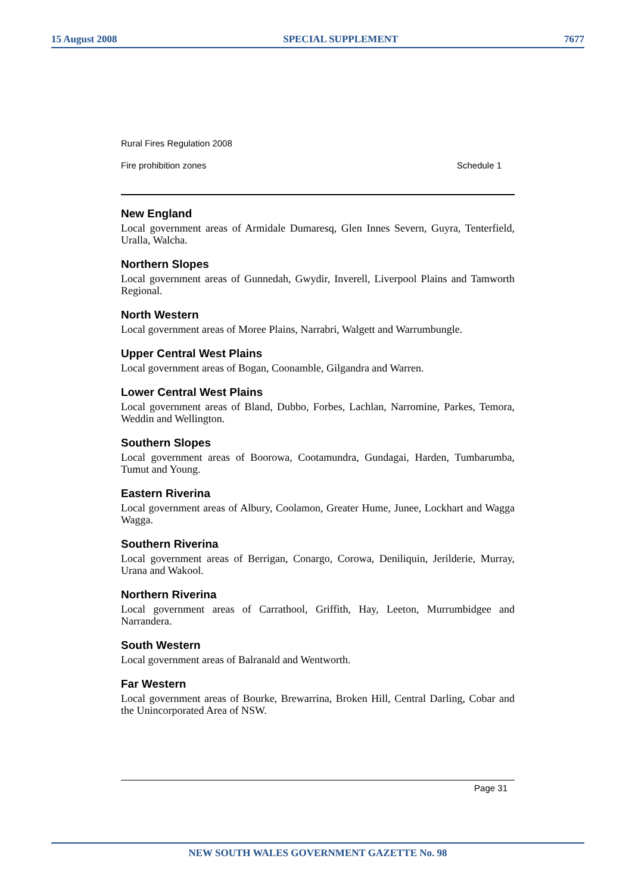15 August 2008 SPECIAL SUPPLEMENT 7677
Rural Fires Regulation 2008
Fire prohibition zones Schedule 1
New England
Local government areas of Armidale Dumaresq, Glen Innes Severn, Guyra, Tenterfield, Uralla, Walcha.
Northern Slopes
Local government areas of Gunnedah, Gwydir, Inverell, Liverpool Plains and Tamworth Regional.
North Western
Local government areas of Moree Plains, Narrabri, Walgett and Warrumbungle.
Upper Central West Plains
Local government areas of Bogan, Coonamble, Gilgandra and Warren.
Lower Central West Plains
Local government areas of Bland, Dubbo, Forbes, Lachlan, Narromine, Parkes, Temora, Weddin and Wellington.
Southern Slopes
Local government areas of Boorowa, Cootamundra, Gundagai, Harden, Tumbarumba, Tumut and Young.
Eastern Riverina
Local government areas of Albury, Coolamon, Greater Hume, Junee, Lockhart and Wagga Wagga.
Southern Riverina
Local government areas of Berrigan, Conargo, Corowa, Deniliquin, Jerilderie, Murray, Urana and Wakool.
Northern Riverina
Local government areas of Carrathool, Griffith, Hay, Leeton, Murrumbidgee and Narrandera.
South Western
Local government areas of Balranald and Wentworth.
Far Western
Local government areas of Bourke, Brewarrina, Broken Hill, Central Darling, Cobar and the Unincorporated Area of NSW.
Page 31
NEW SOUTH WALES GOVERNMENT GAZETTE No. 98